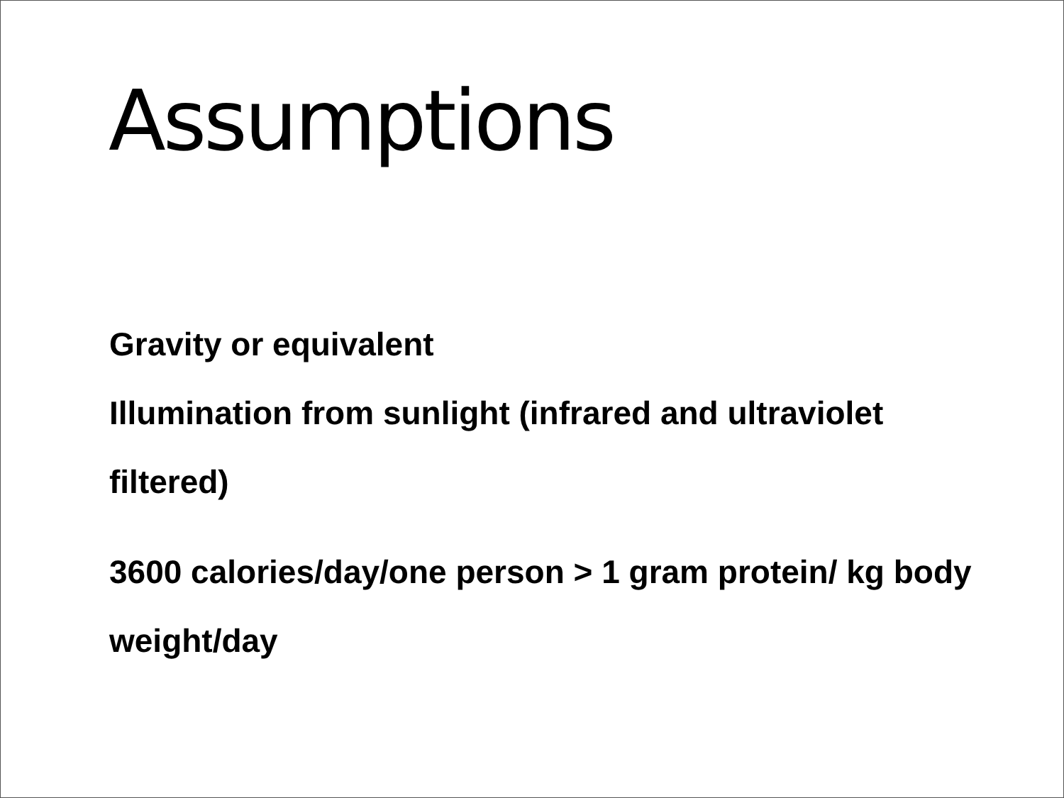Assumptions
Gravity or equivalent
Illumination from sunlight (infrared and ultraviolet filtered)
3600 calories/day/one person > 1 gram protein/ kg body weight/day